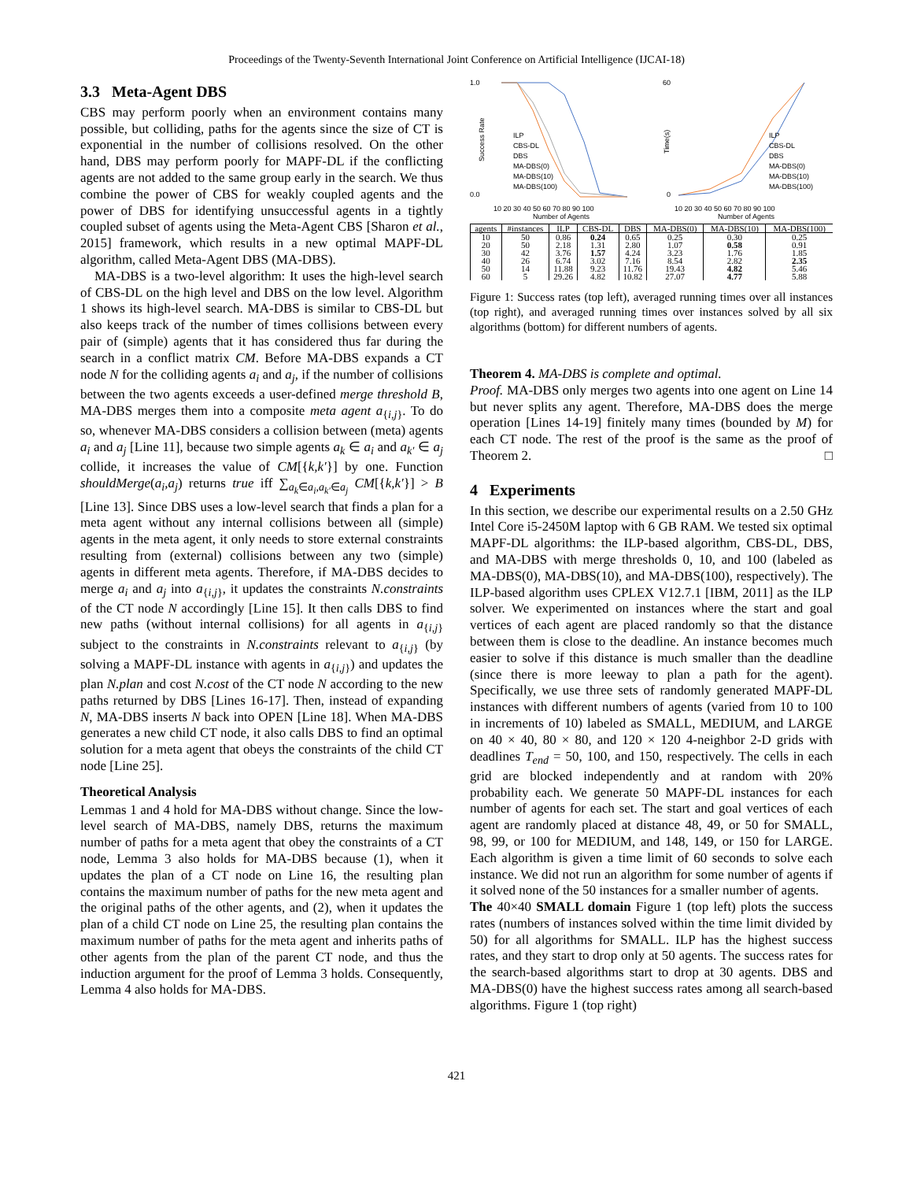Proceedings of the Twenty-Seventh International Joint Conference on Artificial Intelligence (IJCAI-18)
3.3 Meta-Agent DBS
CBS may perform poorly when an environment contains many possible, but colliding, paths for the agents since the size of CT is exponential in the number of collisions resolved. On the other hand, DBS may perform poorly for MAPF-DL if the conflicting agents are not added to the same group early in the search. We thus combine the power of CBS for weakly coupled agents and the power of DBS for identifying unsuccessful agents in a tightly coupled subset of agents using the Meta-Agent CBS [Sharon et al., 2015] framework, which results in a new optimal MAPF-DL algorithm, called Meta-Agent DBS (MA-DBS).
MA-DBS is a two-level algorithm: It uses the high-level search of CBS-DL on the high level and DBS on the low level. Algorithm 1 shows its high-level search. MA-DBS is similar to CBS-DL but also keeps track of the number of times collisions between every pair of (simple) agents that it has considered thus far during the search in a conflict matrix CM. Before MA-DBS expands a CT node N for the colliding agents a<sub>i</sub> and a<sub>j</sub>, if the number of collisions between the two agents exceeds a user-defined merge threshold B, MA-DBS merges them into a composite meta agent a<sub>{i,j}</sub>. To do so, whenever MA-DBS considers a collision between (meta) agents a<sub>i</sub> and a<sub>j</sub> [Line 11], because two simple agents a<sub>k</sub> ∈ a<sub>i</sub> and a<sub>k′</sub> ∈ a<sub>j</sub> collide, it increases the value of CM[{k,k′}] by one. Function shouldMerge(a<sub>i</sub>,a<sub>j</sub>) returns true iff ∑<sub>a<sub>k</sub>∈a<sub>i</sub>,a<sub>k′</sub>∈a<sub>j</sub></sub> CM[{k,k′}] > B [Line 13]. Since DBS uses a low-level search that finds a plan for a meta agent without any internal collisions between all (simple) agents in the meta agent, it only needs to store external constraints resulting from (external) collisions between any two (simple) agents in different meta agents. Therefore, if MA-DBS decides to merge a<sub>i</sub> and a<sub>j</sub> into a<sub>{i,j}</sub>, it updates the constraints N.constraints of the CT node N accordingly [Line 15]. It then calls DBS to find new paths (without internal collisions) for all agents in a<sub>{i,j}</sub> subject to the constraints in N.constraints relevant to a<sub>{i,j}</sub> (by solving a MAPF-DL instance with agents in a<sub>{i,j}</sub>) and updates the plan N.plan and cost N.cost of the CT node N according to the new paths returned by DBS [Lines 16-17]. Then, instead of expanding N, MA-DBS inserts N back into OPEN [Line 18]. When MA-DBS generates a new child CT node, it also calls DBS to find an optimal solution for a meta agent that obeys the constraints of the child CT node [Line 25].
Theoretical Analysis
Lemmas 1 and 4 hold for MA-DBS without change. Since the low-level search of MA-DBS, namely DBS, returns the maximum number of paths for a meta agent that obey the constraints of a CT node, Lemma 3 also holds for MA-DBS because (1), when it updates the plan of a CT node on Line 16, the resulting plan contains the maximum number of paths for the new meta agent and the original paths of the other agents, and (2), when it updates the plan of a child CT node on Line 25, the resulting plan contains the maximum number of paths for the meta agent and inherits paths of other agents from the plan of the parent CT node, and thus the induction argument for the proof of Lemma 3 holds. Consequently, Lemma 4 also holds for MA-DBS.
1.0
0.0
Success Rate
ILP
CBS-DL
DBS
MA-DBS(0)
MA-DBS(10)
MA-DBS(100)
10 20 30 40 50 60 70 80 90 100
Number of Agents
60
0
Time(s)
ILP
CBS-DL
DBS
MA-DBS(0)
MA-DBS(10)
MA-DBS(100)
10 20 30 40 50 60 70 80 90 100
Number of Agents
| agents | #instances | ILP | CBS-DL | DBS | MA-DBS(0) | MA-DBS(10) | MA-DBS(100) |
| --- | --- | --- | --- | --- | --- | --- | --- |
| 10 | 50 | 0.86 | 0.24 | 0.65 | 0.25 | 0.30 | 0.25 |
| 20 | 50 | 2.18 | 1.31 | 2.80 | 1.07 | 0.58 | 0.91 |
| 30 | 42 | 3.76 | 1.57 | 4.24 | 3.23 | 1.76 | 1.85 |
| 40 | 26 | 6.74 | 3.02 | 7.16 | 8.54 | 2.82 | 2.35 |
| 50 | 14 | 11.88 | 9.23 | 11.76 | 19.43 | 4.82 | 5.46 |
| 60 | 5 | 29.26 | 4.82 | 10.82 | 27.07 | 4.77 | 5.88 |
Figure 1: Success rates (top left), averaged running times over all instances (top right), and averaged running times over instances solved by all six algorithms (bottom) for different numbers of agents.
Theorem 4. MA-DBS is complete and optimal.
Proof. MA-DBS only merges two agents into one agent on Line 14 but never splits any agent. Therefore, MA-DBS does the merge operation [Lines 14-19] finitely many times (bounded by M) for each CT node. The rest of the proof is the same as the proof of Theorem 2. □
4 Experiments
In this section, we describe our experimental results on a 2.50 GHz Intel Core i5-2450M laptop with 6 GB RAM. We tested six optimal MAPF-DL algorithms: the ILP-based algorithm, CBS-DL, DBS, and MA-DBS with merge thresholds 0, 10, and 100 (labeled as MA-DBS(0), MA-DBS(10), and MA-DBS(100), respectively). The ILP-based algorithm uses CPLEX V12.7.1 [IBM, 2011] as the ILP solver. We experimented on instances where the start and goal vertices of each agent are placed randomly so that the distance between them is close to the deadline. An instance becomes much easier to solve if this distance is much smaller than the deadline (since there is more leeway to plan a path for the agent). Specifically, we use three sets of randomly generated MAPF-DL instances with different numbers of agents (varied from 10 to 100 in increments of 10) labeled as SMALL, MEDIUM, and LARGE on 40 × 40, 80 × 80, and 120 × 120 4-neighbor 2-D grids with deadlines T<sub>end</sub> = 50, 100, and 150, respectively. The cells in each grid are blocked independently and at random with 20% probability each. We generate 50 MAPF-DL instances for each number of agents for each set. The start and goal vertices of each agent are randomly placed at distance 48, 49, or 50 for SMALL, 98, 99, or 100 for MEDIUM, and 148, 149, or 150 for LARGE. Each algorithm is given a time limit of 60 seconds to solve each instance. We did not run an algorithm for some number of agents if it solved none of the 50 instances for a smaller number of agents.
The 40×40 SMALL domain Figure 1 (top left) plots the success rates (numbers of instances solved within the time limit divided by 50) for all algorithms for SMALL. ILP has the highest success rates, and they start to drop only at 50 agents. The success rates for the search-based algorithms start to drop at 30 agents. DBS and MA-DBS(0) have the highest success rates among all search-based algorithms. Figure 1 (top right)
421